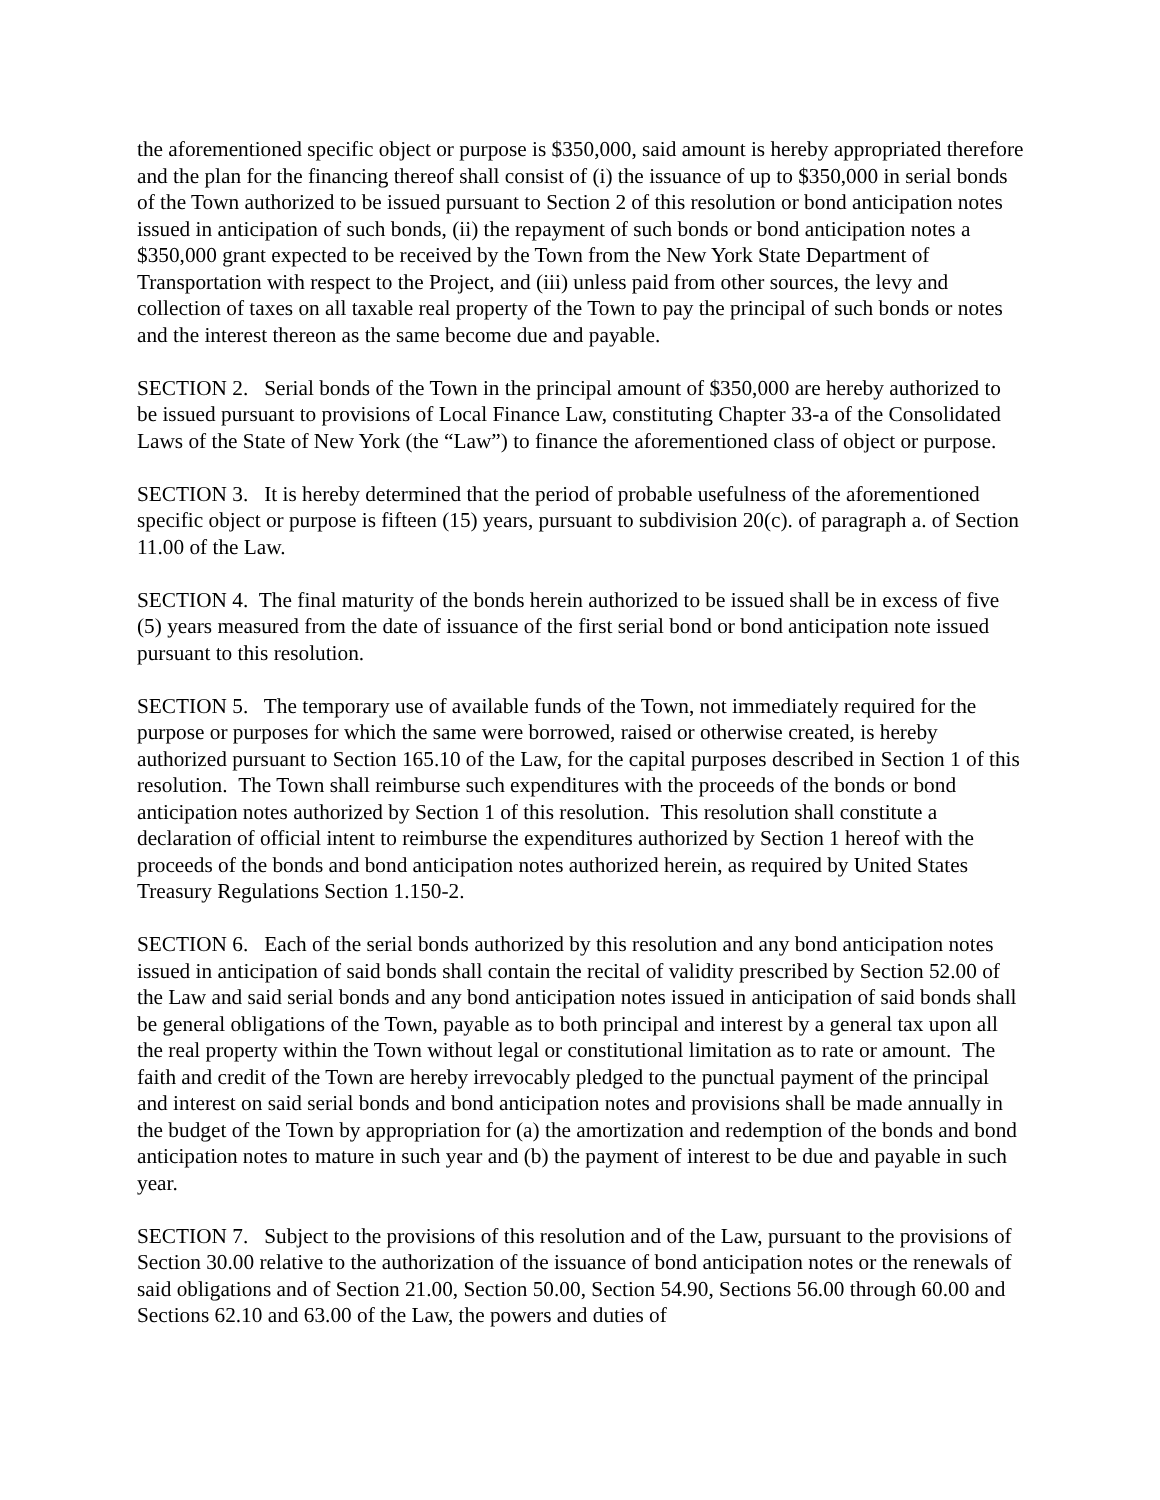the aforementioned specific object or purpose is $350,000, said amount is hereby appropriated therefore and the plan for the financing thereof shall consist of (i) the issuance of up to $350,000 in serial bonds of the Town authorized to be issued pursuant to Section 2 of this resolution or bond anticipation notes issued in anticipation of such bonds, (ii) the repayment of such bonds or bond anticipation notes a $350,000 grant expected to be received by the Town from the New York State Department of Transportation with respect to the Project, and (iii) unless paid from other sources, the levy and collection of taxes on all taxable real property of the Town to pay the principal of such bonds or notes and the interest thereon as the same become due and payable.
SECTION 2. Serial bonds of the Town in the principal amount of $350,000 are hereby authorized to be issued pursuant to provisions of Local Finance Law, constituting Chapter 33-a of the Consolidated Laws of the State of New York (the “Law”) to finance the aforementioned class of object or purpose.
SECTION 3. It is hereby determined that the period of probable usefulness of the aforementioned specific object or purpose is fifteen (15) years, pursuant to subdivision 20(c). of paragraph a. of Section 11.00 of the Law.
SECTION 4. The final maturity of the bonds herein authorized to be issued shall be in excess of five (5) years measured from the date of issuance of the first serial bond or bond anticipation note issued pursuant to this resolution.
SECTION 5. The temporary use of available funds of the Town, not immediately required for the purpose or purposes for which the same were borrowed, raised or otherwise created, is hereby authorized pursuant to Section 165.10 of the Law, for the capital purposes described in Section 1 of this resolution. The Town shall reimburse such expenditures with the proceeds of the bonds or bond anticipation notes authorized by Section 1 of this resolution. This resolution shall constitute a declaration of official intent to reimburse the expenditures authorized by Section 1 hereof with the proceeds of the bonds and bond anticipation notes authorized herein, as required by United States Treasury Regulations Section 1.150-2.
SECTION 6. Each of the serial bonds authorized by this resolution and any bond anticipation notes issued in anticipation of said bonds shall contain the recital of validity prescribed by Section 52.00 of the Law and said serial bonds and any bond anticipation notes issued in anticipation of said bonds shall be general obligations of the Town, payable as to both principal and interest by a general tax upon all the real property within the Town without legal or constitutional limitation as to rate or amount. The faith and credit of the Town are hereby irrevocably pledged to the punctual payment of the principal and interest on said serial bonds and bond anticipation notes and provisions shall be made annually in the budget of the Town by appropriation for (a) the amortization and redemption of the bonds and bond anticipation notes to mature in such year and (b) the payment of interest to be due and payable in such year.
SECTION 7. Subject to the provisions of this resolution and of the Law, pursuant to the provisions of Section 30.00 relative to the authorization of the issuance of bond anticipation notes or the renewals of said obligations and of Section 21.00, Section 50.00, Section 54.90, Sections 56.00 through 60.00 and Sections 62.10 and 63.00 of the Law, the powers and duties of